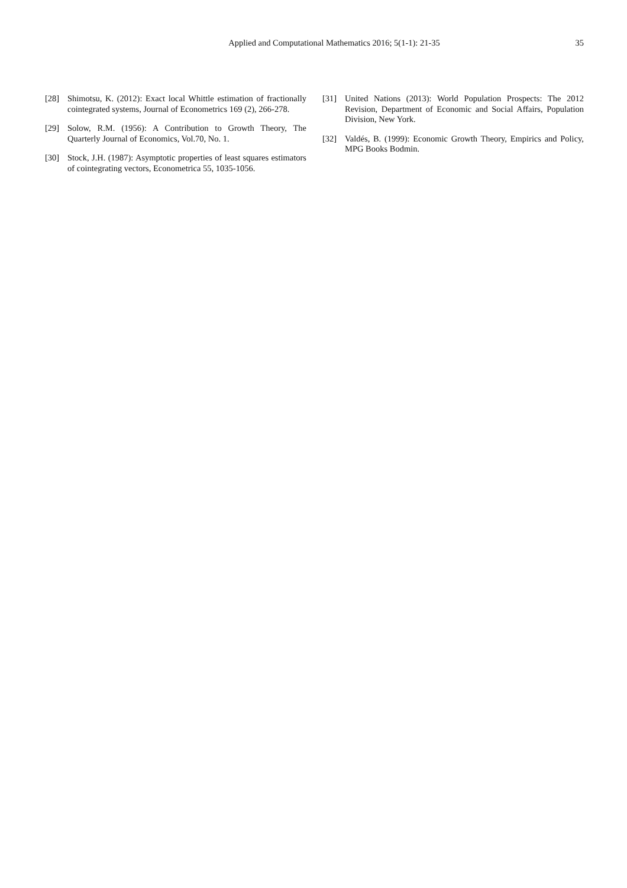Applied and Computational Mathematics 2016; 5(1-1): 21-35
35
[28] Shimotsu, K. (2012): Exact local Whittle estimation of fractionally cointegrated systems, Journal of Econometrics 169 (2), 266-278.
[29] Solow, R.M. (1956): A Contribution to Growth Theory, The Quarterly Journal of Economics, Vol.70, No. 1.
[30] Stock, J.H. (1987): Asymptotic properties of least squares estimators of cointegrating vectors, Econometrica 55, 1035-1056.
[31] United Nations (2013): World Population Prospects: The 2012 Revision, Department of Economic and Social Affairs, Population Division, New York.
[32] Valdés, B. (1999): Economic Growth Theory, Empirics and Policy, MPG Books Bodmin.